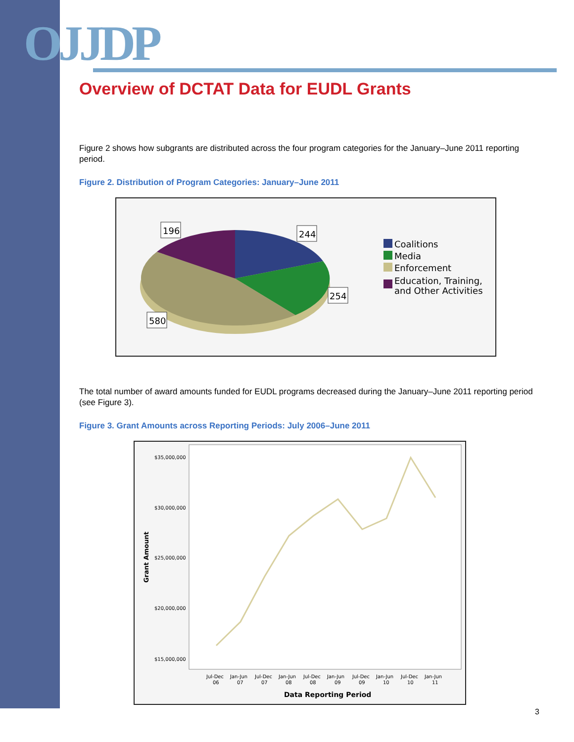OJJDP
Overview of DCTAT Data for EUDL Grants
Figure 2 shows how subgrants are distributed across the four program categories for the January–June 2011 reporting period.
Figure 2. Distribution of Program Categories: January–June 2011
196
244
254
580
Coalitions
Media
Enforcement
Education, Training,
and Other Activities
The total number of award amounts funded for EUDL programs decreased during the January–June 2011 reporting period (see Figure 3).
Figure 3. Grant Amounts across Reporting Periods: July 2006–June 2011
$35,000,000
$30,000,000
$25,000,000
$20,000,000
$15,000,000
Grant Amount
Jul-Dec
Jan-Jun
Jul-Dec
Jan-Jun
Jul-Dec
Jan-Jun
Jul-Dec
Jan-Jun
Jul-Dec
Jan-Jun
06
07
07
08
08
09
09
10
10
11
Data Reporting Period
3